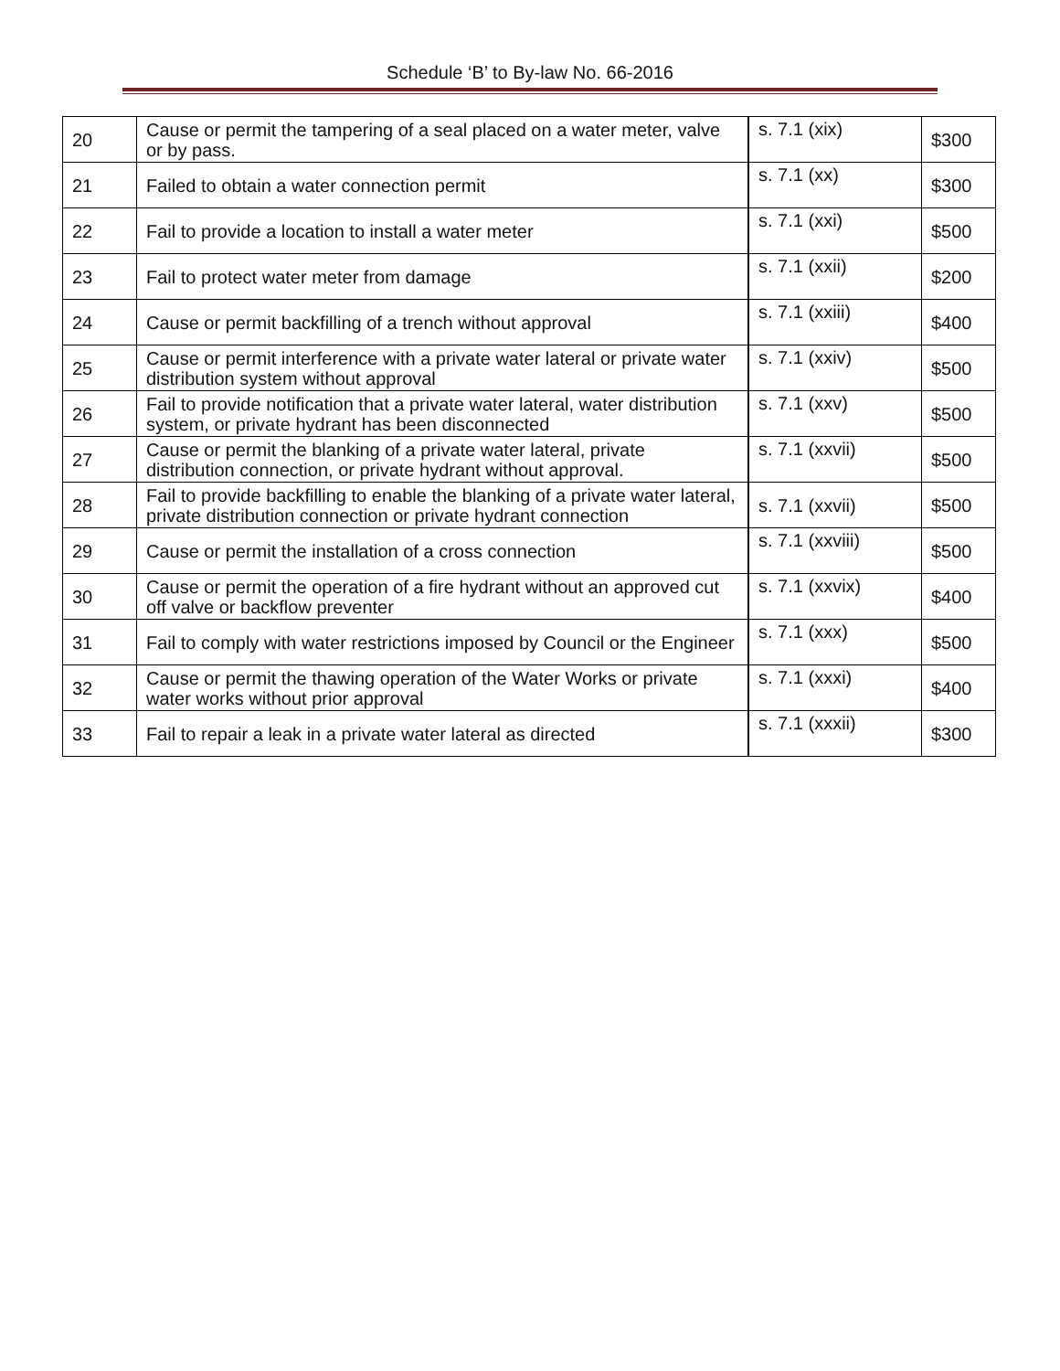Schedule ‘B’ to By-law No. 66-2016
| 20 | Cause or permit the tampering of a seal placed on a water meter, valve or by pass. | s. 7.1 (xix) | $300 |
| 21 | Failed to obtain a water connection permit | s. 7.1 (xx) | $300 |
| 22 | Fail to provide a location to install a water meter | s. 7.1 (xxi) | $500 |
| 23 | Fail to protect water meter from damage | s. 7.1 (xxii) | $200 |
| 24 | Cause or permit backfilling of a trench without approval | s. 7.1 (xxiii) | $400 |
| 25 | Cause or permit interference with a private water lateral or private water distribution system without approval | s. 7.1 (xxiv) | $500 |
| 26 | Fail to provide notification that a private water lateral, water distribution system, or private hydrant has been disconnected | s. 7.1 (xxv) | $500 |
| 27 | Cause or permit the blanking of a private water lateral, private distribution connection, or private hydrant without approval. | s. 7.1 (xxvii) | $500 |
| 28 | Fail to provide backfilling to enable the blanking of a private water lateral, private distribution connection or private hydrant connection | s. 7.1 (xxvii) | $500 |
| 29 | Cause or permit the installation of a cross connection | s. 7.1 (xxviii) | $500 |
| 30 | Cause or permit the operation of a fire hydrant without an approved cut off valve or backflow preventer | s. 7.1 (xxvix) | $400 |
| 31 | Fail to comply with water restrictions imposed by Council or the Engineer | s. 7.1 (xxx) | $500 |
| 32 | Cause or permit the thawing operation of the Water Works or private water works without prior approval | s. 7.1 (xxxi) | $400 |
| 33 | Fail to repair a leak in a private water lateral as directed | s. 7.1 (xxxii) | $300 |